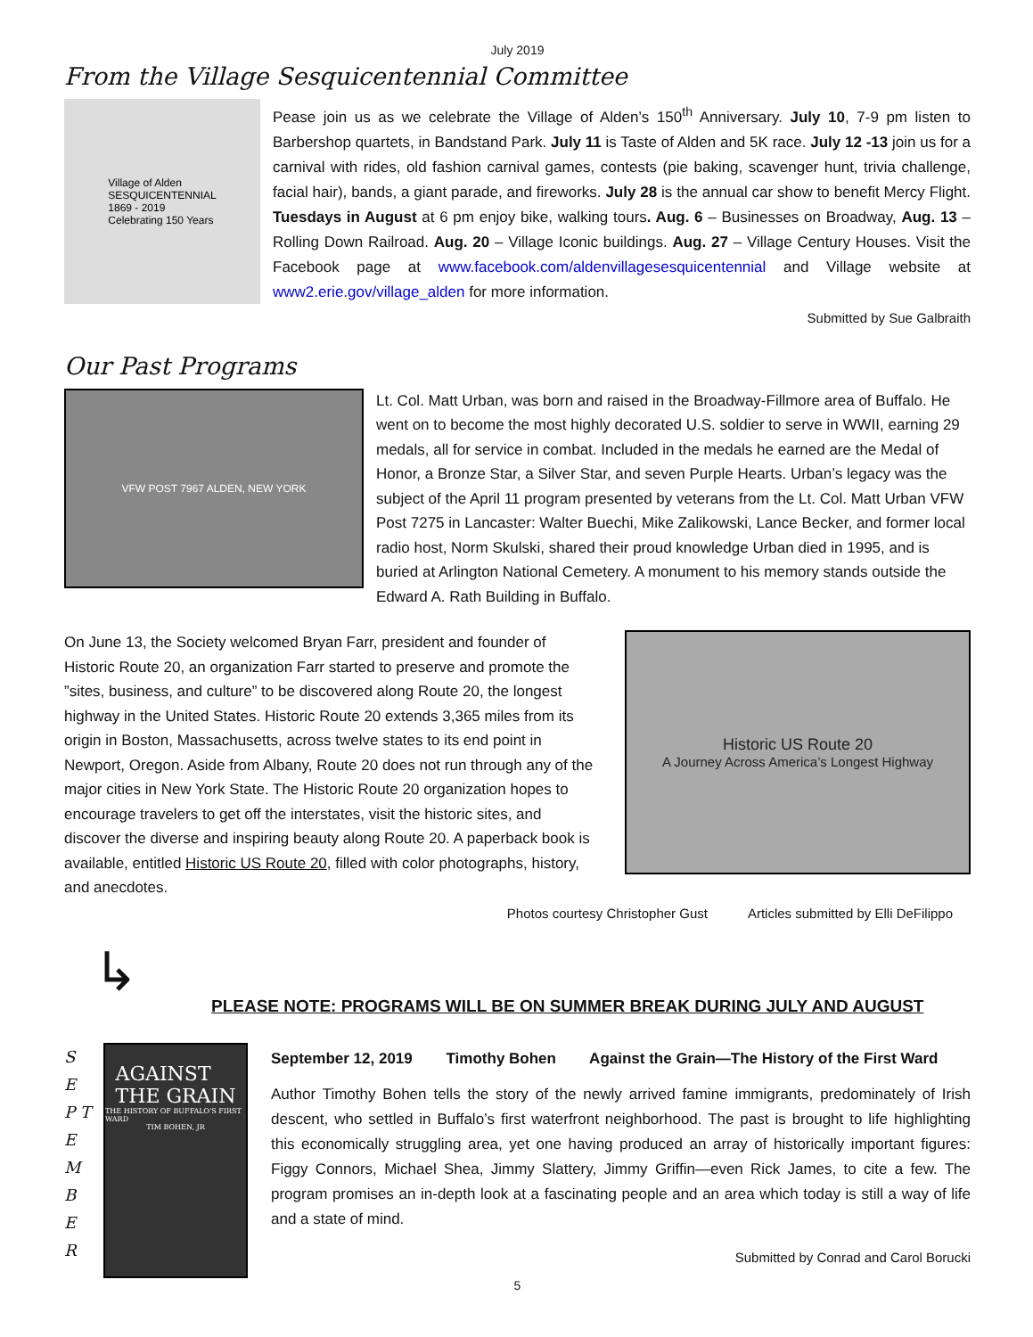July 2019
From the Village Sesquicentennial Committee
Village of Alden
SESQUICENTENNIAL
1869 - 2019
Celebrating 150 Years
Pease join us as we celebrate the Village of Alden’s 150<sup>th</sup> Anniversary. July 10, 7-9 pm listen to Barbershop quartets, in Bandstand Park. July 11 is Taste of Alden and 5K race. July 12 -13 join us for a carnival with rides, old fashion carnival games, contests (pie baking, scavenger hunt, trivia challenge, facial hair), bands, a giant parade, and fireworks. July 28 is the annual car show to benefit Mercy Flight. Tuesdays in August at 6 pm enjoy bike, walking tours. Aug. 6 – Businesses on Broadway, Aug. 13 – Rolling Down Railroad. Aug. 20 – Village Iconic buildings. Aug. 27 – Village Century Houses. Visit the Facebook page at www.facebook.com/aldenvillagesesquicentennial and Village website at www2.erie.gov/village_alden for more information.
Submitted by Sue Galbraith
Our Past Programs
VFW POST 7967 ALDEN, NEW YORK
Lt. Col. Matt Urban, was born and raised in the Broadway-Fillmore area of Buffalo. He went on to become the most highly decorated U.S. soldier to serve in WWII, earning 29 medals, all for service in combat. Included in the medals he earned are the Medal of Honor, a Bronze Star, a Silver Star, and seven Purple Hearts. Urban’s legacy was the subject of the April 11 program presented by veterans from the Lt. Col. Matt Urban VFW Post 7275 in Lancaster: Walter Buechi, Mike Zalikowski, Lance Becker, and former local radio host, Norm Skulski, shared their proud knowledge Urban died in 1995, and is buried at Arlington National Cemetery. A monument to his memory stands outside the Edward A. Rath Building in Buffalo.
On June 13, the Society welcomed Bryan Farr, president and founder of Historic Route 20, an organization Farr started to preserve and promote the ”sites, business, and culture” to be discovered along Route 20, the longest highway in the United States. Historic Route 20 extends 3,365 miles from its origin in Boston, Massachusetts, across twelve states to its end point in Newport, Oregon. Aside from Albany, Route 20 does not run through any of the major cities in New York State. The Historic Route 20 organization hopes to encourage travelers to get off the interstates, visit the historic sites, and discover the diverse and inspiring beauty along Route 20. A paperback book is available, entitled Historic US Route 20, filled with color photographs, history, and anecdotes.
Historic US Route 20
A Journey Across America’s Longest Highway
Photos courtesy Christopher Gust Articles submitted by Elli DeFilippo
↳
PLEASE NOTE: PROGRAMS WILL BE ON SUMMER BREAK DURING JULY AND AUGUST
S E P T E M B E R
AGAINST
THE GRAIN
THE HISTORY OF BUFFALO'S FIRST WARD
TIM BOHEN, JR
September 12, 2019 Timothy Bohen Against the Grain—The History of the First Ward
Author Timothy Bohen tells the story of the newly arrived famine immigrants, predominately of Irish descent, who settled in Buffalo’s first waterfront neighborhood. The past is brought to life highlighting this economically struggling area, yet one having produced an array of historically important figures: Figgy Connors, Michael Shea, Jimmy Slattery, Jimmy Griffin—even Rick James, to cite a few. The program promises an in-depth look at a fascinating people and an area which today is still a way of life and a state of mind.
Submitted by Conrad and Carol Borucki
5